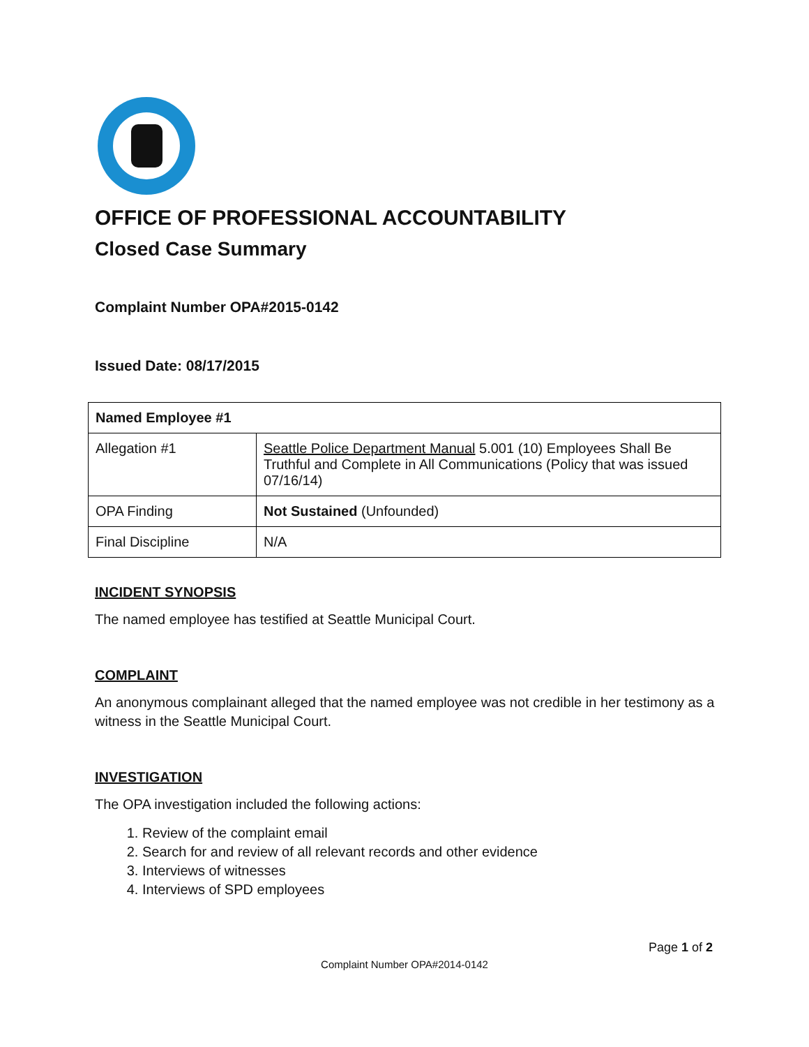OFFICE OF PROFESSIONAL ACCOUNTABILITY
Closed Case Summary
Complaint Number OPA#2015-0142
Issued Date: 08/17/2015
| Named Employee #1 | |
| Allegation #1 | Seattle Police Department Manual 5.001 (10) Employees Shall Be Truthful and Complete in All Communications (Policy that was issued 07/16/14) |
| OPA Finding | Not Sustained (Unfounded) |
| Final Discipline | N/A |
INCIDENT SYNOPSIS
The named employee has testified at Seattle Municipal Court.
COMPLAINT
An anonymous complainant alleged that the named employee was not credible in her testimony as a witness in the Seattle Municipal Court.
INVESTIGATION
The OPA investigation included the following actions:
1. Review of the complaint email
2. Search for and review of all relevant records and other evidence
3. Interviews of witnesses
4. Interviews of SPD employees
Page 1 of 2
Complaint Number OPA#2014-0142